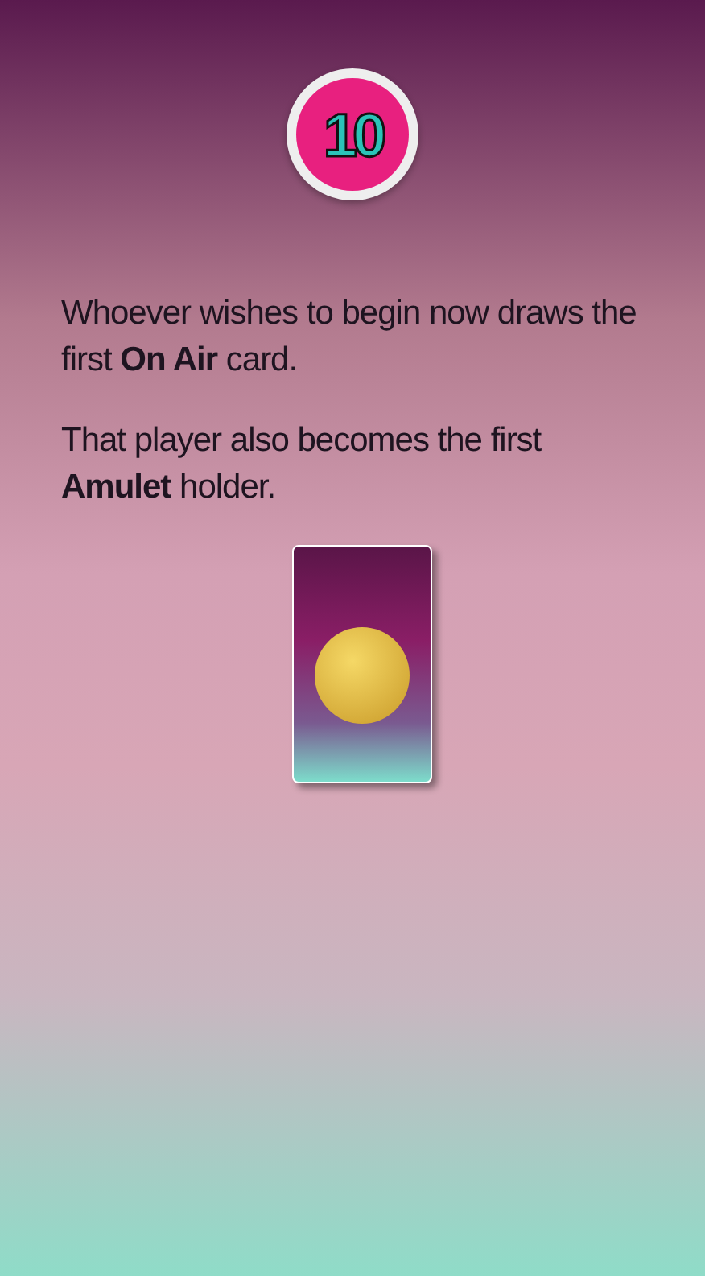10
Whoever wishes to begin now draws the first On Air card.
That player also becomes the first Amulet holder.